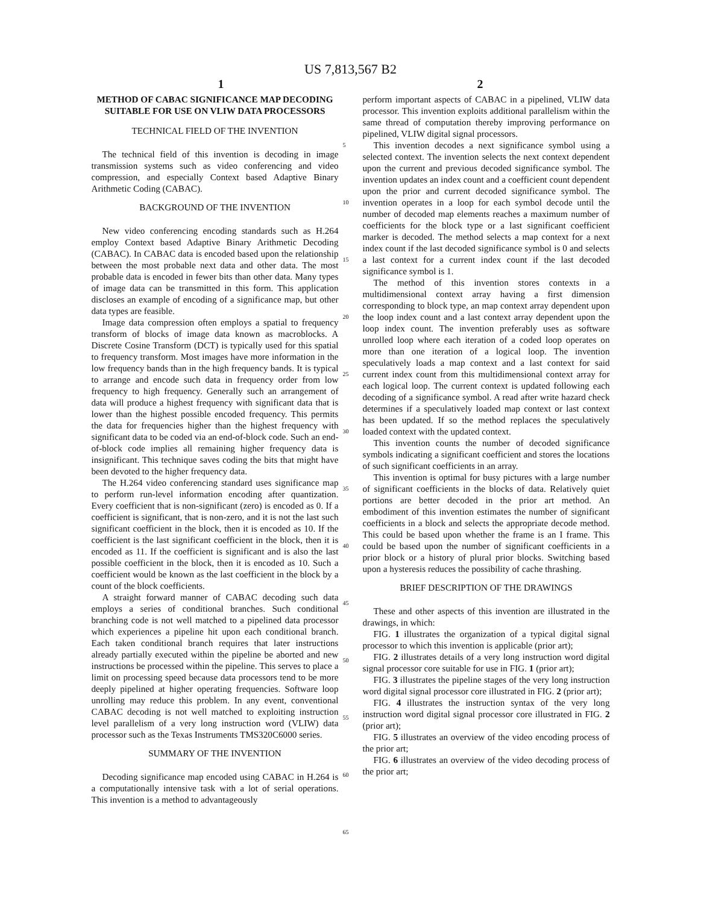US 7,813,567 B2
1 2
METHOD OF CABAC SIGNIFICANCE MAP DECODING SUITABLE FOR USE ON VLIW DATA PROCESSORS
TECHNICAL FIELD OF THE INVENTION
The technical field of this invention is decoding in image transmission systems such as video conferencing and video compression, and especially Context based Adaptive Binary Arithmetic Coding (CABAC).
BACKGROUND OF THE INVENTION
New video conferencing encoding standards such as H.264 employ Context based Adaptive Binary Arithmetic Decoding (CABAC). In CABAC data is encoded based upon the relationship between the most probable next data and other data. The most probable data is encoded in fewer bits than other data. Many types of image data can be transmitted in this form. This application discloses an example of encoding of a significance map, but other data types are feasible.
Image data compression often employs a spatial to frequency transform of blocks of image data known as macroblocks. A Discrete Cosine Transform (DCT) is typically used for this spatial to frequency transform. Most images have more information in the low frequency bands than in the high frequency bands. It is typical to arrange and encode such data in frequency order from low frequency to high frequency. Generally such an arrangement of data will produce a highest frequency with significant data that is lower than the highest possible encoded frequency. This permits the data for frequencies higher than the highest frequency with significant data to be coded via an end-of-block code. Such an end-of-block code implies all remaining higher frequency data is insignificant. This technique saves coding the bits that might have been devoted to the higher frequency data.
The H.264 video conferencing standard uses significance map to perform run-level information encoding after quantization. Every coefficient that is non-significant (zero) is encoded as 0. If a coefficient is significant, that is non-zero, and it is not the last such significant coefficient in the block, then it is encoded as 10. If the coefficient is the last significant coefficient in the block, then it is encoded as 11. If the coefficient is significant and is also the last possible coefficient in the block, then it is encoded as 10. Such a coefficient would be known as the last coefficient in the block by a count of the block coefficients.
A straight forward manner of CABAC decoding such data employs a series of conditional branches. Such conditional branching code is not well matched to a pipelined data processor which experiences a pipeline hit upon each conditional branch. Each taken conditional branch requires that later instructions already partially executed within the pipeline be aborted and new instructions be processed within the pipeline. This serves to place a limit on processing speed because data processors tend to be more deeply pipelined at higher operating frequencies. Software loop unrolling may reduce this problem. In any event, conventional CABAC decoding is not well matched to exploiting instruction level parallelism of a very long instruction word (VLIW) data processor such as the Texas Instruments TMS320C6000 series.
SUMMARY OF THE INVENTION
Decoding significance map encoded using CABAC in H.264 is a computationally intensive task with a lot of serial operations. This invention is a method to advantageously
5
10
15
20
25
30
35
40
45
50
55
60
65
perform important aspects of CABAC in a pipelined, VLIW data processor. This invention exploits additional parallelism within the same thread of computation thereby improving performance on pipelined, VLIW digital signal processors.
This invention decodes a next significance symbol using a selected context. The invention selects the next context dependent upon the current and previous decoded significance symbol. The invention updates an index count and a coefficient count dependent upon the prior and current decoded significance symbol. The invention operates in a loop for each symbol decode until the number of decoded map elements reaches a maximum number of coefficients for the block type or a last significant coefficient marker is decoded. The method selects a map context for a next index count if the last decoded significance symbol is 0 and selects a last context for a current index count if the last decoded significance symbol is 1.
The method of this invention stores contexts in a multidimensional context array having a first dimension corresponding to block type, an map context array dependent upon the loop index count and a last context array dependent upon the loop index count. The invention preferably uses as software unrolled loop where each iteration of a coded loop operates on more than one iteration of a logical loop. The invention speculatively loads a map context and a last context for said current index count from this multidimensional context array for each logical loop. The current context is updated following each decoding of a significance symbol. A read after write hazard check determines if a speculatively loaded map context or last context has been updated. If so the method replaces the speculatively loaded context with the updated context.
This invention counts the number of decoded significance symbols indicating a significant coefficient and stores the locations of such significant coefficients in an array.
This invention is optimal for busy pictures with a large number of significant coefficients in the blocks of data. Relatively quiet portions are better decoded in the prior art method. An embodiment of this invention estimates the number of significant coefficients in a block and selects the appropriate decode method. This could be based upon whether the frame is an I frame. This could be based upon the number of significant coefficients in a prior block or a history of plural prior blocks. Switching based upon a hysteresis reduces the possibility of cache thrashing.
BRIEF DESCRIPTION OF THE DRAWINGS
These and other aspects of this invention are illustrated in the drawings, in which:
FIG. 1 illustrates the organization of a typical digital signal processor to which this invention is applicable (prior art);
FIG. 2 illustrates details of a very long instruction word digital signal processor core suitable for use in FIG. 1 (prior art);
FIG. 3 illustrates the pipeline stages of the very long instruction word digital signal processor core illustrated in FIG. 2 (prior art);
FIG. 4 illustrates the instruction syntax of the very long instruction word digital signal processor core illustrated in FIG. 2 (prior art);
FIG. 5 illustrates an overview of the video encoding process of the prior art;
FIG. 6 illustrates an overview of the video decoding process of the prior art;